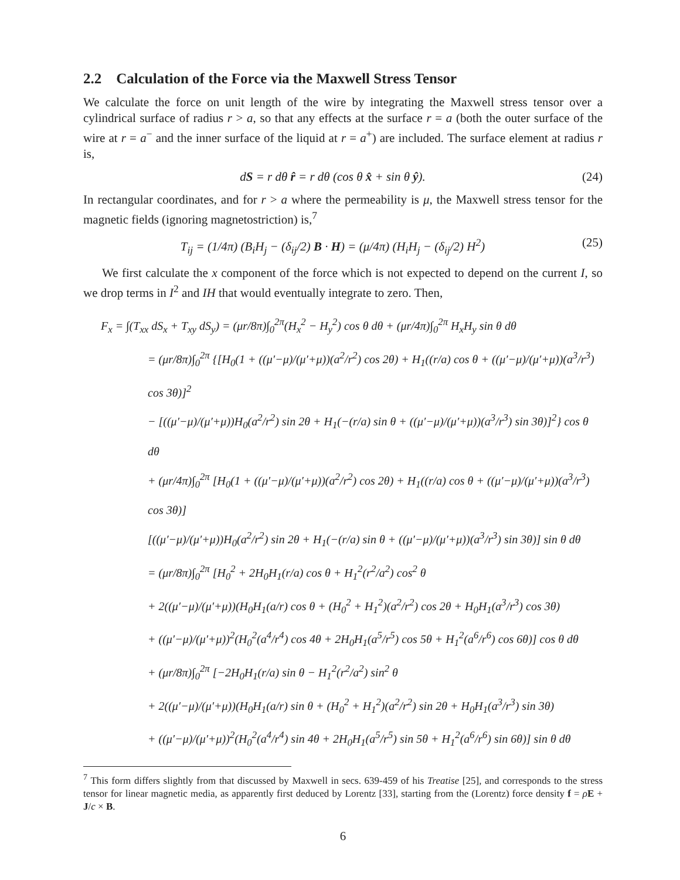2.2 Calculation of the Force via the Maxwell Stress Tensor
We calculate the force on unit length of the wire by integrating the Maxwell stress tensor over a cylindrical surface of radius r > a, so that any effects at the surface r = a (both the outer surface of the wire at r = a<sup>−</sup> and the inner surface of the liquid at r = a<sup>+</sup>) are included. The surface element at radius r is,
dS = r dθ r̂ = r dθ (cos θ x̂ + sin θ ŷ). (24)
In rectangular coordinates, and for r > a where the permeability is μ, the Maxwell stress tensor for the magnetic fields (ignoring magnetostriction) is,<sup>7</sup>
T<sub>ij</sub> = (1/4π) (B<sub>i</sub>H<sub>j</sub> − (δ<sub>ij</sub>/2) B · H) = (μ/4π) (H<sub>i</sub>H<sub>j</sub> − (δ<sub>ij</sub>/2) H<sup>2</sup>) (25)
We first calculate the x component of the force which is not expected to depend on the current I, so we drop terms in I<sup>2</sup> and IH that would eventually integrate to zero. Then,
F<sub>x</sub> = ∫(T<sub>xx</sub> dS<sub>x</sub> + T<sub>xy</sub> dS<sub>y</sub>) = (μr/8π)∫<sub>0</sub><sup>2π</sup>(H<sub>x</sub><sup>2</sup> − H<sub>y</sub><sup>2</sup>) cos θ dθ + (μr/4π)∫<sub>0</sub><sup>2π</sup> H<sub>x</sub>H<sub>y</sub> sin θ dθ
= (μr/8π)∫<sub>0</sub><sup>2π</sup> {[H<sub>0</sub>(1 + ((μ′−μ)/(μ′+μ))(a<sup>2</sup>/r<sup>2</sup>) cos 2θ) + H<sub>1</sub>((r/a) cos θ + ((μ′−μ)/(μ′+μ))(a<sup>3</sup>/r<sup>3</sup>) cos 3θ)]<sup>2</sup>
− [((μ′−μ)/(μ′+μ))H<sub>0</sub>(a<sup>2</sup>/r<sup>2</sup>) sin 2θ + H<sub>1</sub>(−(r/a) sin θ + ((μ′−μ)/(μ′+μ))(a<sup>3</sup>/r<sup>3</sup>) sin 3θ)]<sup>2</sup>} cos θ dθ
+ (μr/4π)∫<sub>0</sub><sup>2π</sup> [H<sub>0</sub>(1 + ((μ′−μ)/(μ′+μ))(a<sup>2</sup>/r<sup>2</sup>) cos 2θ) + H<sub>1</sub>((r/a) cos θ + ((μ′−μ)/(μ′+μ))(a<sup>3</sup>/r<sup>3</sup>) cos 3θ)]
[((μ′−μ)/(μ′+μ))H<sub>0</sub>(a<sup>2</sup>/r<sup>2</sup>) sin 2θ + H<sub>1</sub>(−(r/a) sin θ + ((μ′−μ)/(μ′+μ))(a<sup>3</sup>/r<sup>3</sup>) sin 3θ)] sin θ dθ
= (μr/8π)∫<sub>0</sub><sup>2π</sup> [H<sub>0</sub><sup>2</sup> + 2H<sub>0</sub>H<sub>1</sub>(r/a) cos θ + H<sub>1</sub><sup>2</sup>(r<sup>2</sup>/a<sup>2</sup>) cos<sup>2</sup> θ
+ 2((μ′−μ)/(μ′+μ))(H<sub>0</sub>H<sub>1</sub>(a/r) cos θ + (H<sub>0</sub><sup>2</sup> + H<sub>1</sub><sup>2</sup>)(a<sup>2</sup>/r<sup>2</sup>) cos 2θ + H<sub>0</sub>H<sub>1</sub>(a<sup>3</sup>/r<sup>3</sup>) cos 3θ)
+ ((μ′−μ)/(μ′+μ))<sup>2</sup>(H<sub>0</sub><sup>2</sup>(a<sup>4</sup>/r<sup>4</sup>) cos 4θ + 2H<sub>0</sub>H<sub>1</sub>(a<sup>5</sup>/r<sup>5</sup>) cos 5θ + H<sub>1</sub><sup>2</sup>(a<sup>6</sup>/r<sup>6</sup>) cos 6θ)] cos θ dθ
+ (μr/8π)∫<sub>0</sub><sup>2π</sup> [−2H<sub>0</sub>H<sub>1</sub>(r/a) sin θ − H<sub>1</sub><sup>2</sup>(r<sup>2</sup>/a<sup>2</sup>) sin<sup>2</sup> θ
+ 2((μ′−μ)/(μ′+μ))(H<sub>0</sub>H<sub>1</sub>(a/r) sin θ + (H<sub>0</sub><sup>2</sup> + H<sub>1</sub><sup>2</sup>)(a<sup>2</sup>/r<sup>2</sup>) sin 2θ + H<sub>0</sub>H<sub>1</sub>(a<sup>3</sup>/r<sup>3</sup>) sin 3θ)
+ ((μ′−μ)/(μ′+μ))<sup>2</sup>(H<sub>0</sub><sup>2</sup>(a<sup>4</sup>/r<sup>4</sup>) sin 4θ + 2H<sub>0</sub>H<sub>1</sub>(a<sup>5</sup>/r<sup>5</sup>) sin 5θ + H<sub>1</sub><sup>2</sup>(a<sup>6</sup>/r<sup>6</sup>) sin 6θ)] sin θ dθ
<sup>7</sup> This form differs slightly from that discussed by Maxwell in secs. 639-459 of his Treatise [25], and corresponds to the stress tensor for linear magnetic media, as apparently first deduced by Lorentz [33], starting from the (Lorentz) force density f = ρE + J/c × B.
6